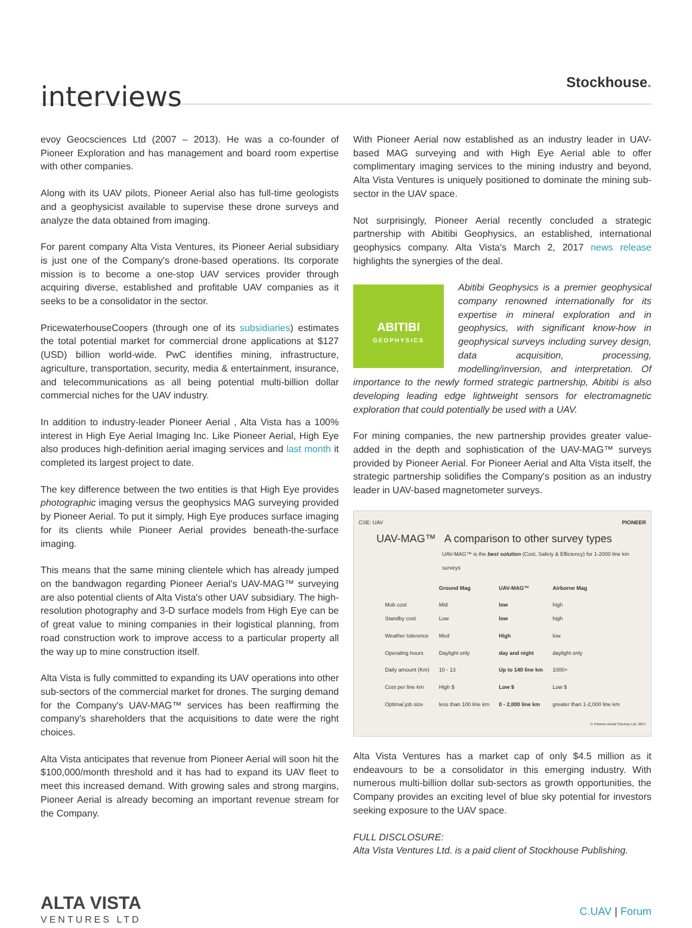interviews
Stockhouse.
evoy Geocsciences Ltd (2007 – 2013). He was a co-founder of Pioneer Exploration and has management and board room expertise with other companies.
Along with its UAV pilots, Pioneer Aerial also has full-time geologists and a geophysicist available to supervise these drone surveys and analyze the data obtained from imaging.
For parent company Alta Vista Ventures, its Pioneer Aerial subsidiary is just one of the Company's drone-based operations. Its corporate mission is to become a one-stop UAV services provider through acquiring diverse, established and profitable UAV companies as it seeks to be a consolidator in the sector.
PricewaterhouseCoopers (through one of its subsidiaries) estimates the total potential market for commercial drone applications at $127 (USD) billion world-wide. PwC identifies mining, infrastructure, agriculture, transportation, security, media & entertainment, insurance, and telecommunications as all being potential multi-billion dollar commercial niches for the UAV industry.
In addition to industry-leader Pioneer Aerial , Alta Vista has a 100% interest in High Eye Aerial Imaging Inc. Like Pioneer Aerial, High Eye also produces high-definition aerial imaging services and last month it completed its largest project to date.
The key difference between the two entities is that High Eye provides photographic imaging versus the geophysics MAG surveying provided by Pioneer Aerial. To put it simply, High Eye produces surface imaging for its clients while Pioneer Aerial provides beneath-the-surface imaging.
This means that the same mining clientele which has already jumped on the bandwagon regarding Pioneer Aerial's UAV-MAG™ surveying are also potential clients of Alta Vista's other UAV subsidiary. The high-resolution photography and 3-D surface models from High Eye can be of great value to mining companies in their logistical planning, from road construction work to improve access to a particular property all the way up to mine construction itself.
Alta Vista is fully committed to expanding its UAV operations into other sub-sectors of the commercial market for drones. The surging demand for the Company's UAV-MAG™ services has been reaffirming the company's shareholders that the acquisitions to date were the right choices.
Alta Vista anticipates that revenue from Pioneer Aerial will soon hit the $100,000/month threshold and it has had to expand its UAV fleet to meet this increased demand. With growing sales and strong margins, Pioneer Aerial is already becoming an important revenue stream for the Company.
With Pioneer Aerial now established as an industry leader in UAV-based MAG surveying and with High Eye Aerial able to offer complimentary imaging services to the mining industry and beyond, Alta Vista Ventures is uniquely positioned to dominate the mining sub-sector in the UAV space.
Not surprisingly, Pioneer Aerial recently concluded a strategic partnership with Abitibi Geophysics, an established, international geophysics company. Alta Vista's March 2, 2017 news release highlights the synergies of the deal.
ABITIBI
GEOPHYSICS Abitibi Geophysics is a premier geophysical company renowned internationally for its expertise in mineral exploration and in geophysics, with significant know-how in geophysical surveys including survey design, data acquisition, processing, modelling/inversion, and interpretation. Of importance to the newly formed strategic partnership, Abitibi is also developing leading edge lightweight sensors for electromagnetic exploration that could potentially be used with a UAV.
For mining companies, the new partnership provides greater value-added in the depth and sophistication of the UAV-MAG™ surveys provided by Pioneer Aerial. For Pioneer Aerial and Alta Vista itself, the strategic partnership solidifies the Company's position as an industry leader in UAV-based magnetometer surveys.
CSE: UAV PIONEER
UAV-MAG™ A comparison to other survey types
UAV-MAG™ is the best solution (Cost, Safety & Efficiency) for 1-2000 line km surveys
| | Ground Mag | UAV-MAG™ | Airborne Mag |
| --- | --- | --- | --- |
| Mob cost Standby cost | Mid Low | low low | high high |
| Weather tolerence | Med | High | low |
| Operating hours | Daylight only | day and night | daylight only |
| Daily amount (Km) | 10 - 13 | Up to 140 line km | 1000+ |
| Cost per line km | High $ | Low $ | Low $ |
| Optimal job size | less than 100 line km | 0 - 2,000 line km | greater than 1-2,000 line km |
© Pioneer Aerial Surveys Ltd. 2017
Alta Vista Ventures has a market cap of only $4.5 million as it endeavours to be a consolidator in this emerging industry. With numerous multi-billion dollar sub-sectors as growth opportunities, the Company provides an exciting level of blue sky potential for investors seeking exposure to the UAV space.
FULL DISCLOSURE:
Alta Vista Ventures Ltd. is a paid client of Stockhouse Publishing.
ALTA VISTA
VENTURES LTD
C.UAV | Forum